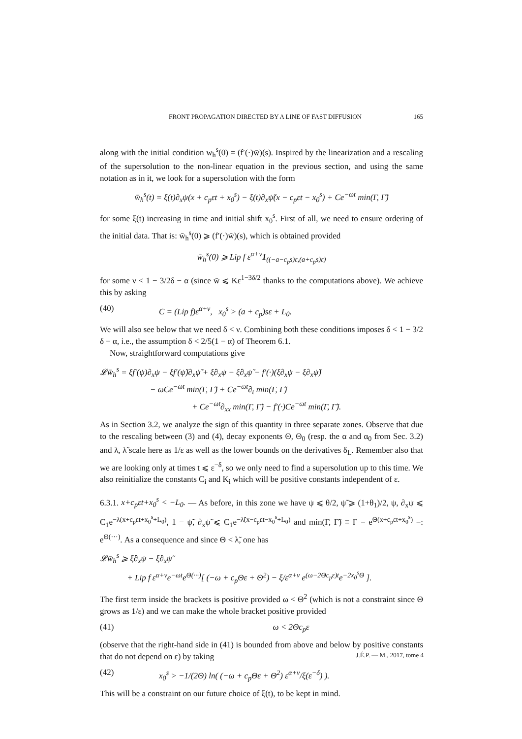FRONT PROPAGATION DIRECTED BY A LINE OF FAST DIFFUSION 165
along with the initial condition w<sub>h</sub><sup>s</sup>(0) = (f′(·)w̄)(s). Inspired by the linearization and a rescaling of the supersolution to the non-linear equation in the previous section, and using the same notation as in it, we look for a supersolution with the form
w̄<sub>h</sub><sup>s</sup>(t) = ξ(t)∂<sub>x</sub>ψ(x + c<sub>p</sub>εt + x<sub>0</sub><sup>s</sup>) − ξ(t)∂<sub>x</sub>ψ̃(x − c<sub>p</sub>εt − x<sub>0</sub><sup>s</sup>) + Ce<sup>−ωt</sup> min(Γ, Γ̃)
for some ξ(t) increasing in time and initial shift x<sub>0</sub><sup>s</sup>. First of all, we need to ensure ordering of the initial data. That is: w̄<sub>h</sub><sup>s</sup>(0) ⩾ (f′(·)w̄)(s), which is obtained provided
w̄<sub>h</sub><sup>s</sup>(0) ⩾ Lip f ε<sup>α+ν</sup>1<sub>((−a−c<sub>p</sub>s)ε,(a+c<sub>p</sub>s)ε)</sub>
for some ν < 1 − 3/2δ − α (since w̄ ⩽ Kε<sup>1−3δ/2</sup> thanks to the computations above). We achieve this by asking
(40) C = (Lip f)ε<sup>α+ν</sup>, x<sub>0</sub><sup>s</sup> > (a + c<sub>p</sub>)sε + L<sub>0</sub>.
We will also see below that we need δ < ν. Combining both these conditions imposes δ < 1 − 3/2 δ − α, i.e., the assumption δ < 2/5(1 − α) of Theorem 6.1.
Now, straightforward computations give
𝓛w̄<sub>h</sub><sup>s</sup> = ξf′(ψ)∂<sub>x</sub>ψ − ξf′(ψ̃)∂<sub>x</sub>ψ̃ + ξ̇∂<sub>x</sub>ψ − ξ̇∂<sub>x</sub>ψ̃ − f′(·)(ξ∂<sub>x</sub>ψ − ξ∂<sub>x</sub>ψ̃)
− ωCe<sup>−ωt</sup> min(Γ, Γ̃) + Ce<sup>−ωt</sup>∂<sub>t</sub> min(Γ, Γ̃)
+ Ce<sup>−ωt</sup>∂<sub>xx</sub> min(Γ, Γ̃) − f′(·)Ce<sup>−ωt</sup> min(Γ, Γ̃).
As in Section 3.2, we analyze the sign of this quantity in three separate zones. Observe that due to the rescaling between (3) and (4), decay exponents Θ, Θ<sub>0</sub> (resp. the α and α<sub>0</sub> from Sec. 3.2) and λ, λ̃ scale here as 1/ε as well as the lower bounds on the derivatives δ<sub>L</sub>. Remember also that we are looking only at times t ⩽ ε<sup>−δ</sup>, so we only need to find a supersolution up to this time. We also reinitialize the constants C<sub>i</sub> and K<sub>i</sub> which will be positive constants independent of ε.
6.3.1. x+c<sub>p</sub>εt+x<sub>0</sub><sup>s</sup> < −L<sub>0</sub>. — As before, in this zone we have ψ ⩽ θ/2, ψ̃ ⩾ (1+θ<sub>1</sub>)/2, ψ, ∂<sub>x</sub>ψ ⩽ C<sub>1</sub>e<sup>−λ(x+c<sub>p</sub>εt+x<sub>0</sub><sup>s</sup>+L<sub>0</sub>)</sup>, 1 − ψ̃, ∂<sub>x</sub>ψ̃ ⩽ C<sub>1</sub>e<sup>−λ̃(x−c<sub>p</sub>εt−x<sub>0</sub><sup>s</sup>+L<sub>0</sub>)</sup> and min(Γ, Γ̃) ≡ Γ = e<sup>Θ(x+c<sub>p</sub>εt+x<sub>0</sub><sup>s</sup>)</sup> =: e<sup>Θ(···)</sup>. As a consequence and since Θ < λ̃, one has
𝓛w̄<sub>h</sub><sup>s</sup> ⩾ ξ̇∂<sub>x</sub>ψ − ξ̇∂<sub>x</sub>ψ̃
+ Lip f ε<sup>α+ν</sup>e<sup>−ωt</sup>e<sup>Θ(···)</sup>[ (−ω + c<sub>p</sub>Θε + Θ<sup>2</sup>) − ξ/ε<sup>α+ν</sup> e<sup>(ω−2Θc<sub>p</sub>ε)t</sup>e<sup>−2x<sub>0</sub><sup>s</sup>Θ</sup> ].
The first term inside the brackets is positive provided ω < Θ<sup>2</sup> (which is not a constraint since Θ grows as 1/ε) and we can make the whole bracket positive provided
(41) ω < 2Θc<sub>p</sub>ε
(observe that the right-hand side in (41) is bounded from above and below by positive constants that do not depend on ε) by taking
(42) x<sub>0</sub><sup>s</sup> > −1/(2Θ) ln( (−ω + c<sub>p</sub>Θε + Θ<sup>2</sup>) ε<sup>α+ν</sup>/ξ(ε<sup>−δ</sup>) ).
This will be a constraint on our future choice of ξ(t), to be kept in mind.
J.É.P. — M., 2017, tome 4